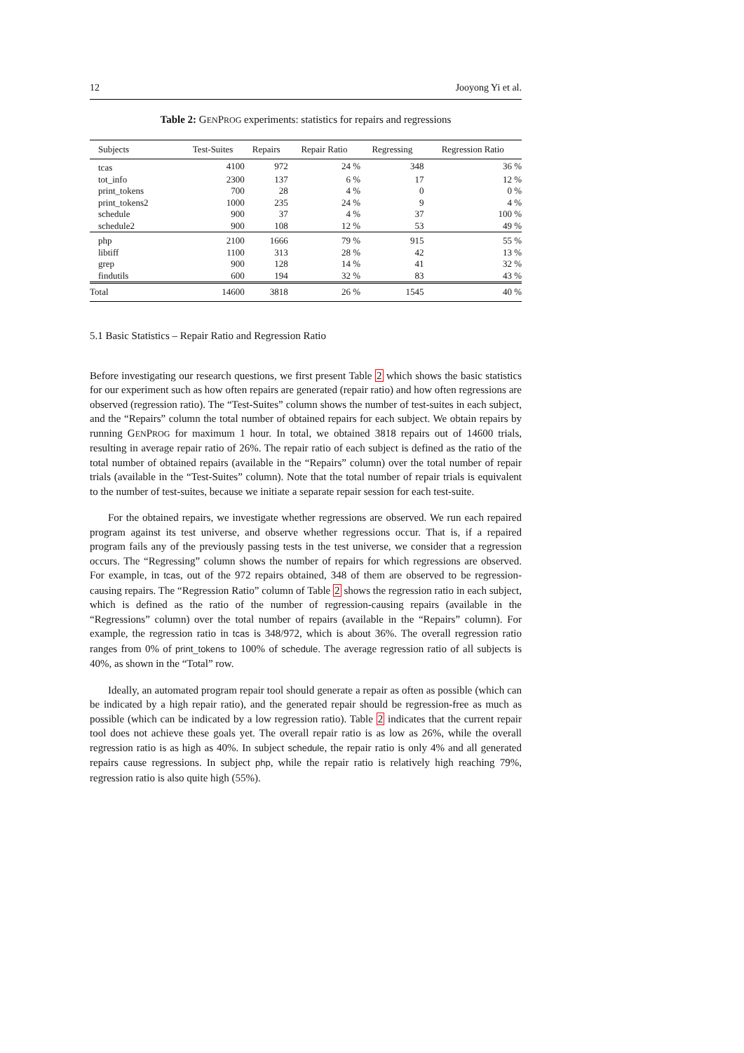12 Jooyong Yi et al.
Table 2: GENPROG experiments: statistics for repairs and regressions
| Subjects | Test-Suites | Repairs | Repair Ratio | Regressing | Regression Ratio |
| --- | --- | --- | --- | --- | --- |
| tcas | 4100 | 972 | 24 % | 348 | 36 % |
| tot_info | 2300 | 137 | 6 % | 17 | 12 % |
| print_tokens | 700 | 28 | 4 % | 0 | 0 % |
| print_tokens2 | 1000 | 235 | 24 % | 9 | 4 % |
| schedule | 900 | 37 | 4 % | 37 | 100 % |
| schedule2 | 900 | 108 | 12 % | 53 | 49 % |
| php | 2100 | 1666 | 79 % | 915 | 55 % |
| libtiff | 1100 | 313 | 28 % | 42 | 13 % |
| grep | 900 | 128 | 14 % | 41 | 32 % |
| findutils | 600 | 194 | 32 % | 83 | 43 % |
| Total | 14600 | 3818 | 26 % | 1545 | 40 % |
5.1 Basic Statistics – Repair Ratio and Regression Ratio
Before investigating our research questions, we first present Table 2 which shows the basic statistics for our experiment such as how often repairs are generated (repair ratio) and how often regressions are observed (regression ratio). The “Test-Suites” column shows the number of test-suites in each subject, and the “Repairs” column the total number of obtained repairs for each subject. We obtain repairs by running GENPROG for maximum 1 hour. In total, we obtained 3818 repairs out of 14600 trials, resulting in average repair ratio of 26%. The repair ratio of each subject is defined as the ratio of the total number of obtained repairs (available in the “Repairs” column) over the total number of repair trials (available in the “Test-Suites” column). Note that the total number of repair trials is equivalent to the number of test-suites, because we initiate a separate repair session for each test-suite.
For the obtained repairs, we investigate whether regressions are observed. We run each repaired program against its test universe, and observe whether regressions occur. That is, if a repaired program fails any of the previously passing tests in the test universe, we consider that a regression occurs. The “Regressing” column shows the number of repairs for which regressions are observed. For example, in tcas, out of the 972 repairs obtained, 348 of them are observed to be regression-causing repairs. The “Regression Ratio” column of Table 2 shows the regression ratio in each subject, which is defined as the ratio of the number of regression-causing repairs (available in the “Regressions” column) over the total number of repairs (available in the “Repairs” column). For example, the regression ratio in tcas is 348/972, which is about 36%. The overall regression ratio ranges from 0% of print_tokens to 100% of schedule. The average regression ratio of all subjects is 40%, as shown in the “Total” row.
Ideally, an automated program repair tool should generate a repair as often as possible (which can be indicated by a high repair ratio), and the generated repair should be regression-free as much as possible (which can be indicated by a low regression ratio). Table 2 indicates that the current repair tool does not achieve these goals yet. The overall repair ratio is as low as 26%, while the overall regression ratio is as high as 40%. In subject schedule, the repair ratio is only 4% and all generated repairs cause regressions. In subject php, while the repair ratio is relatively high reaching 79%, regression ratio is also quite high (55%).